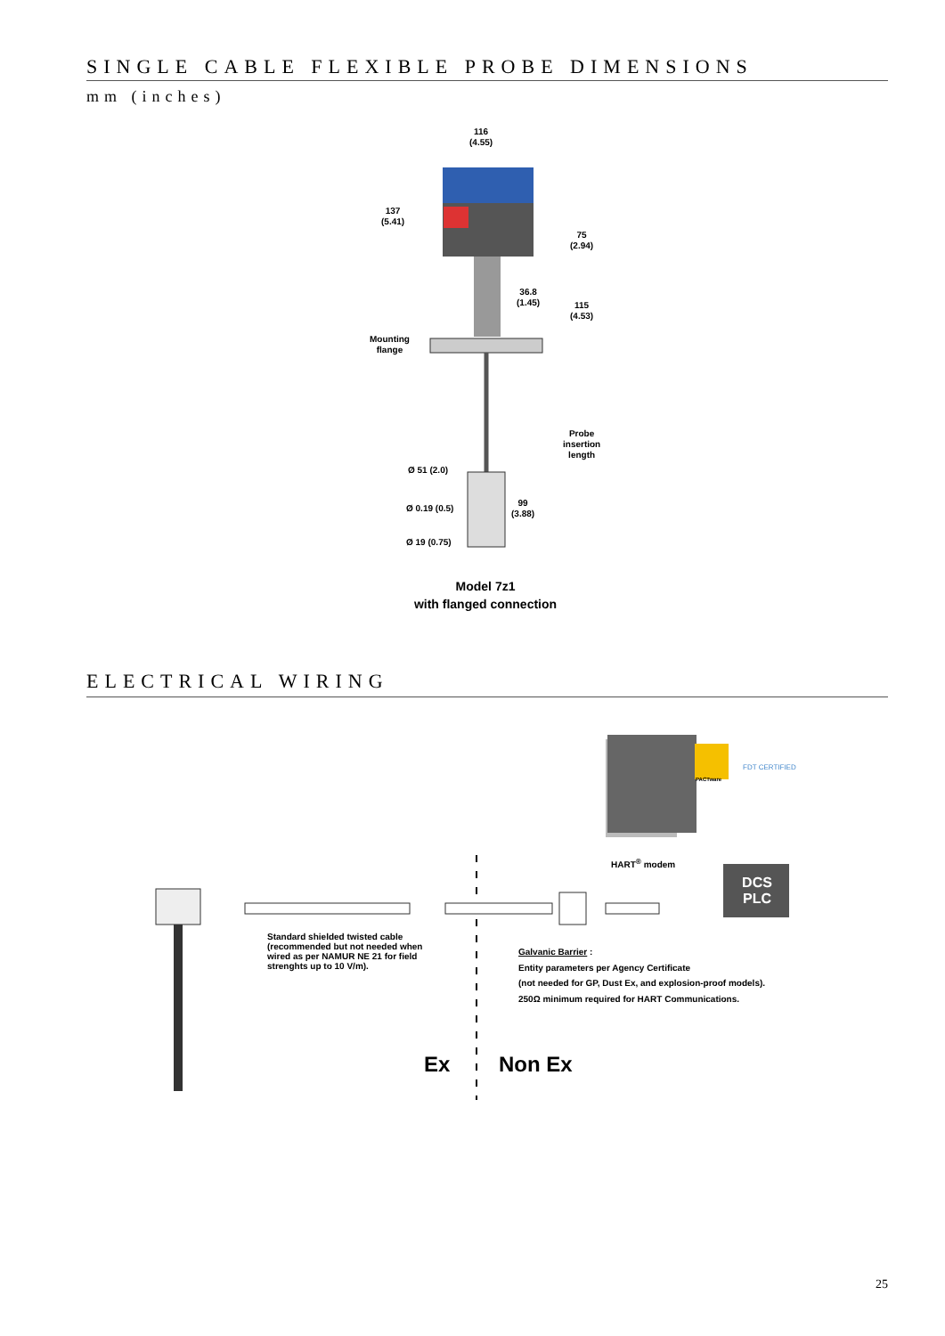SINGLE CABLE FLEXIBLE PROBE DIMENSIONS
mm (inches)
116
(4.55)
137
(5.41)
75
(2.94)
36.8
(1.45)
115
(4.53)
Mounting
flange
Probe
insertion
length
Ø 51 (2.0)
99
(3.88)
Ø 0.19 (0.5)
Ø 19 (0.75)
Model 7z1
with flanged connection
ELECTRICAL WIRING
FDT CERTIFIED
PACTware
HART<sup>®</sup> modem
DCS
PLC
Standard shielded twisted cable
(recommended but not needed when
wired as per NAMUR NE 21 for field
strenghts up to 10 V/m).
Galvanic Barrier :
Entity parameters per Agency Certificate
(not needed for GP, Dust Ex, and explosion-proof models).
250Ω minimum required for HART Communications.
Ex Non Ex
25